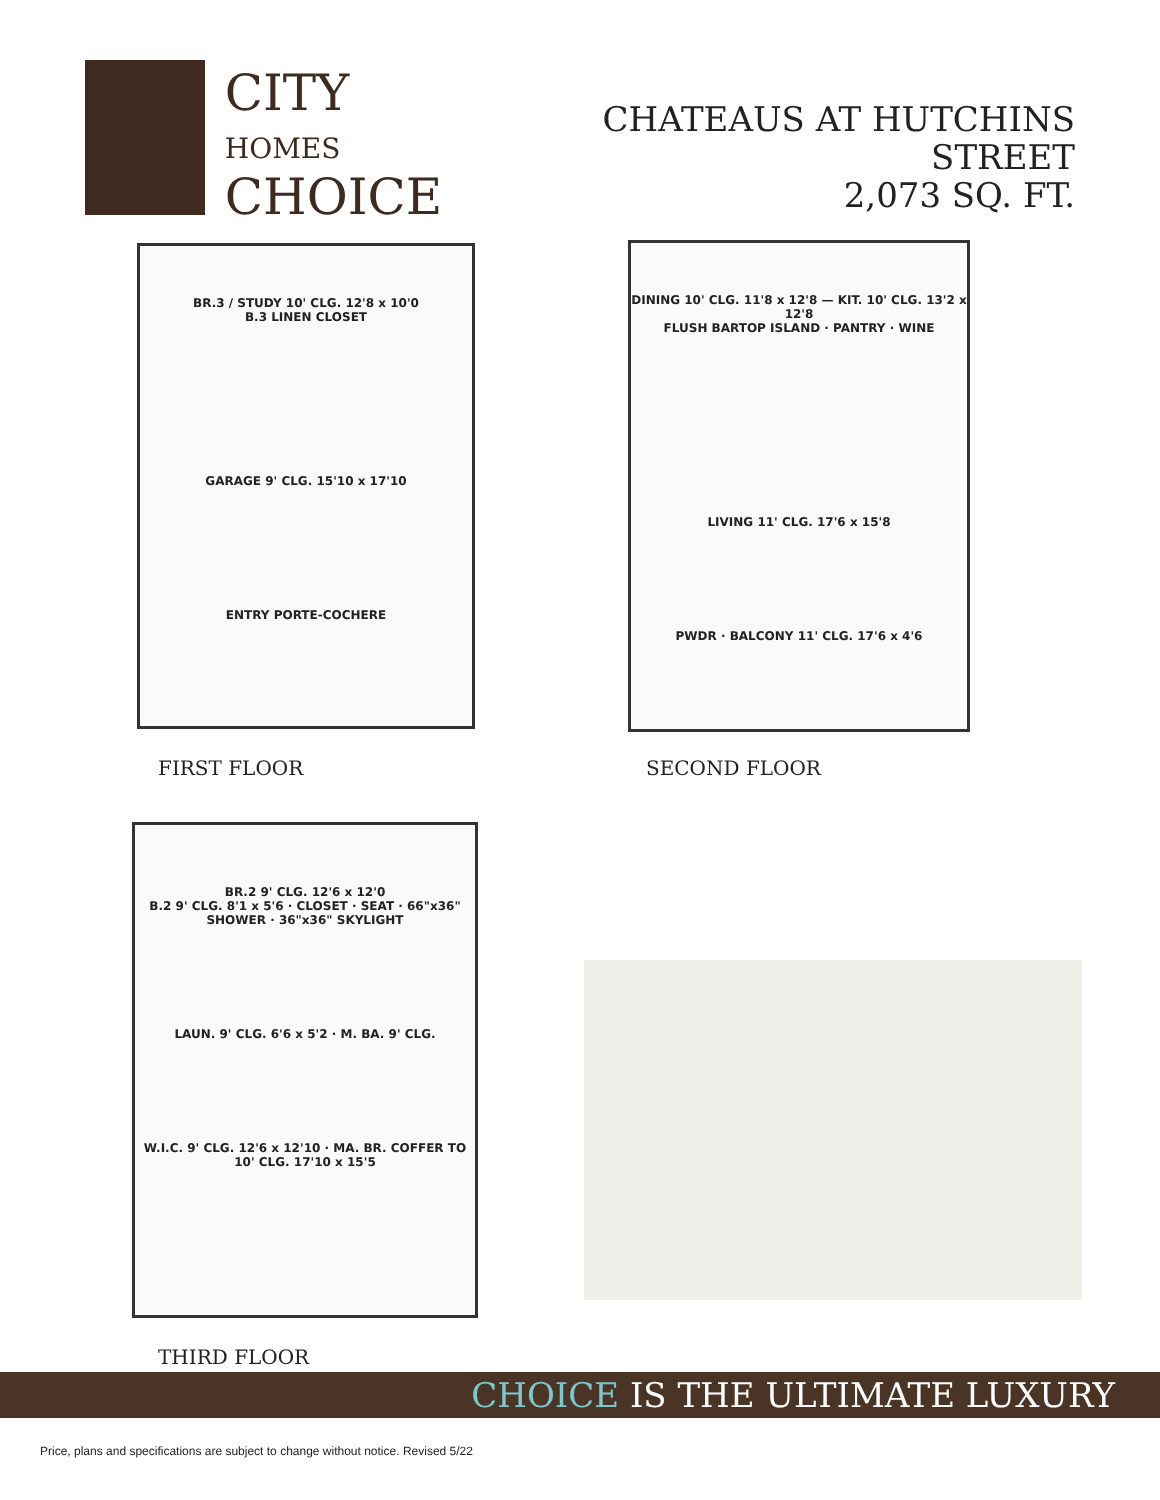CITY HOMES
CHOICE
CHATEAUS AT HUTCHINS STREET
2,073 SQ. FT.
BR.3 / STUDY 10' CLG. 12'8 x 10'0
B.3 LINEN CLOSET
GARAGE 9' CLG. 15'10 x 17'10
ENTRY PORTE-COCHERE
DINING 10' CLG. 11'8 x 12'8 — KIT. 10' CLG. 13'2 x 12'8
FLUSH BARTOP ISLAND · PANTRY · WINE
LIVING 11' CLG. 17'6 x 15'8
PWDR · BALCONY 11' CLG. 17'6 x 4'6
FIRST FLOOR SECOND FLOOR
BR.2 9' CLG. 12'6 x 12'0
B.2 9' CLG. 8'1 x 5'6 · CLOSET · SEAT · 66"x36" SHOWER · 36"x36" SKYLIGHT
LAUN. 9' CLG. 6'6 x 5'2 · M. BA. 9' CLG.
W.I.C. 9' CLG. 12'6 x 12'10 · MA. BR. COFFER TO 10' CLG. 17'10 x 15'5
THIRD FLOOR
CHOICE IS THE ULTIMATE LUXURY
Price, plans and specifications are subject to change without notice. Revised 5/22